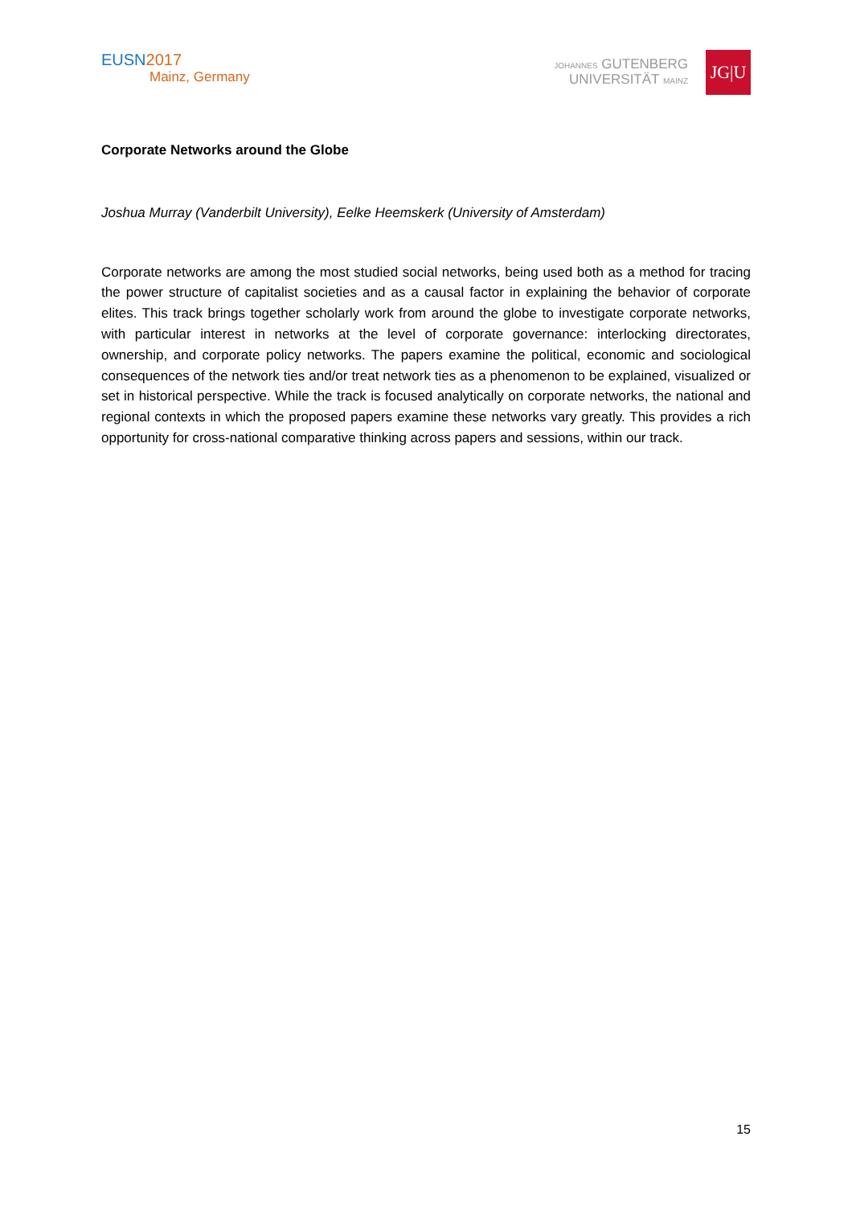EUSN2017
Mainz, Germany
JOHANNES GUTENBERG
UNIVERSITÄT MAINZ
JG|U
Corporate Networks around the Globe
Joshua Murray (Vanderbilt University), Eelke Heemskerk (University of Amsterdam)
Corporate networks are among the most studied social networks, being used both as a method for tracing the power structure of capitalist societies and as a causal factor in explaining the behavior of corporate elites. This track brings together scholarly work from around the globe to investigate corporate networks, with particular interest in networks at the level of corporate governance: interlocking directorates, ownership, and corporate policy networks. The papers examine the political, economic and sociological consequences of the network ties and/or treat network ties as a phenomenon to be explained, visualized or set in historical perspective. While the track is focused analytically on corporate networks, the national and regional contexts in which the proposed papers examine these networks vary greatly. This provides a rich opportunity for cross-national comparative thinking across papers and sessions, within our track.
15